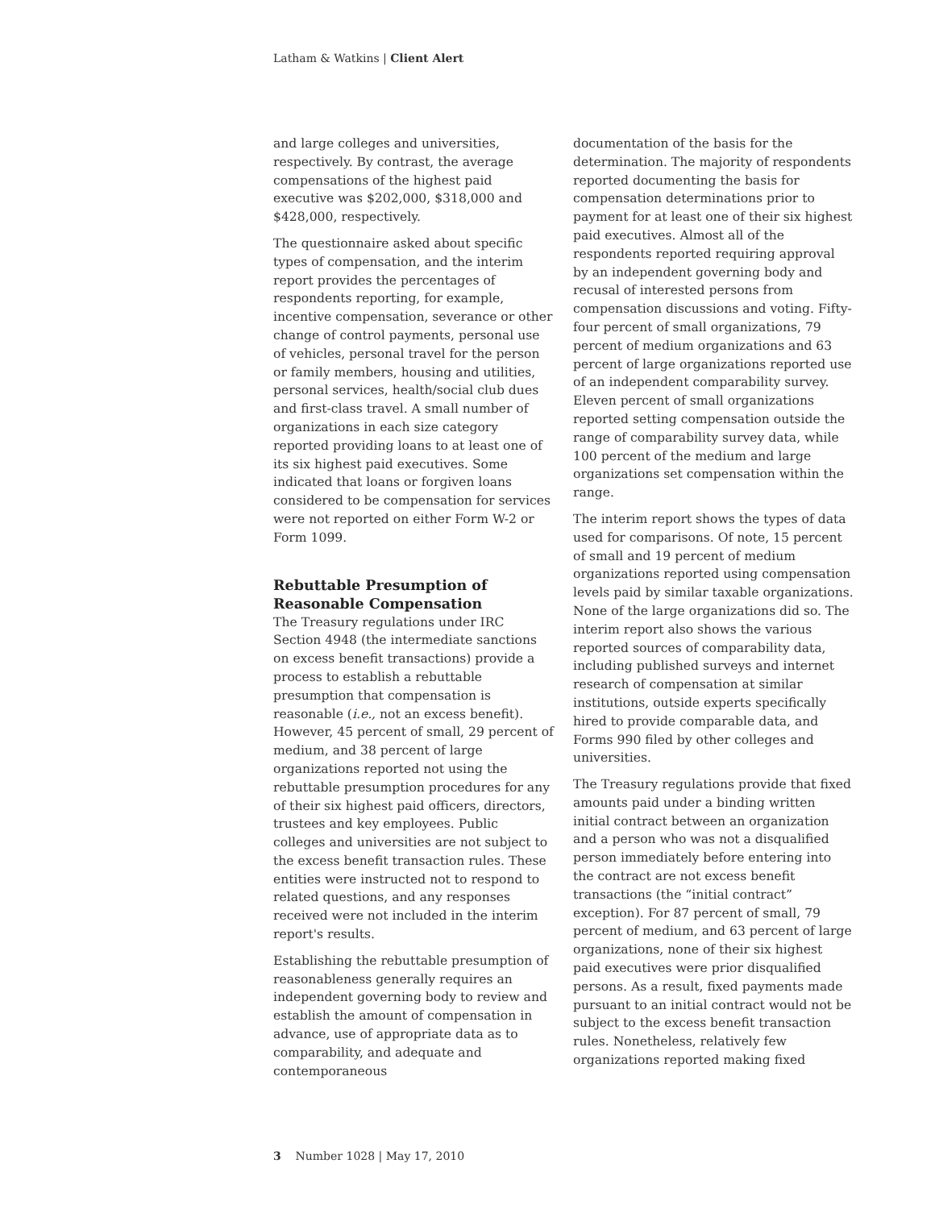Latham & Watkins | Client Alert
and large colleges and universities, respectively. By contrast, the average compensations of the highest paid executive was $202,000, $318,000 and $428,000, respectively.
The questionnaire asked about specific types of compensation, and the interim report provides the percentages of respondents reporting, for example, incentive compensation, severance or other change of control payments, personal use of vehicles, personal travel for the person or family members, housing and utilities, personal services, health/social club dues and first-class travel. A small number of organizations in each size category reported providing loans to at least one of its six highest paid executives. Some indicated that loans or forgiven loans considered to be compensation for services were not reported on either Form W-2 or Form 1099.
Rebuttable Presumption of Reasonable Compensation
The Treasury regulations under IRC Section 4948 (the intermediate sanctions on excess benefit transactions) provide a process to establish a rebuttable presumption that compensation is reasonable (i.e., not an excess benefit). However, 45 percent of small, 29 percent of medium, and 38 percent of large organizations reported not using the rebuttable presumption procedures for any of their six highest paid officers, directors, trustees and key employees. Public colleges and universities are not subject to the excess benefit transaction rules. These entities were instructed not to respond to related questions, and any responses received were not included in the interim report's results.
Establishing the rebuttable presumption of reasonableness generally requires an independent governing body to review and establish the amount of compensation in advance, use of appropriate data as to comparability, and adequate and contemporaneous
documentation of the basis for the determination. The majority of respondents reported documenting the basis for compensation determinations prior to payment for at least one of their six highest paid executives. Almost all of the respondents reported requiring approval by an independent governing body and recusal of interested persons from compensation discussions and voting. Fifty-four percent of small organizations, 79 percent of medium organizations and 63 percent of large organizations reported use of an independent comparability survey. Eleven percent of small organizations reported setting compensation outside the range of comparability survey data, while 100 percent of the medium and large organizations set compensation within the range.
The interim report shows the types of data used for comparisons. Of note, 15 percent of small and 19 percent of medium organizations reported using compensation levels paid by similar taxable organizations. None of the large organizations did so. The interim report also shows the various reported sources of comparability data, including published surveys and internet research of compensation at similar institutions, outside experts specifically hired to provide comparable data, and Forms 990 filed by other colleges and universities.
The Treasury regulations provide that fixed amounts paid under a binding written initial contract between an organization and a person who was not a disqualified person immediately before entering into the contract are not excess benefit transactions (the “initial contract” exception). For 87 percent of small, 79 percent of medium, and 63 percent of large organizations, none of their six highest paid executives were prior disqualified persons. As a result, fixed payments made pursuant to an initial contract would not be subject to the excess benefit transaction rules. Nonetheless, relatively few organizations reported making fixed
3 Number 1028 | May 17, 2010